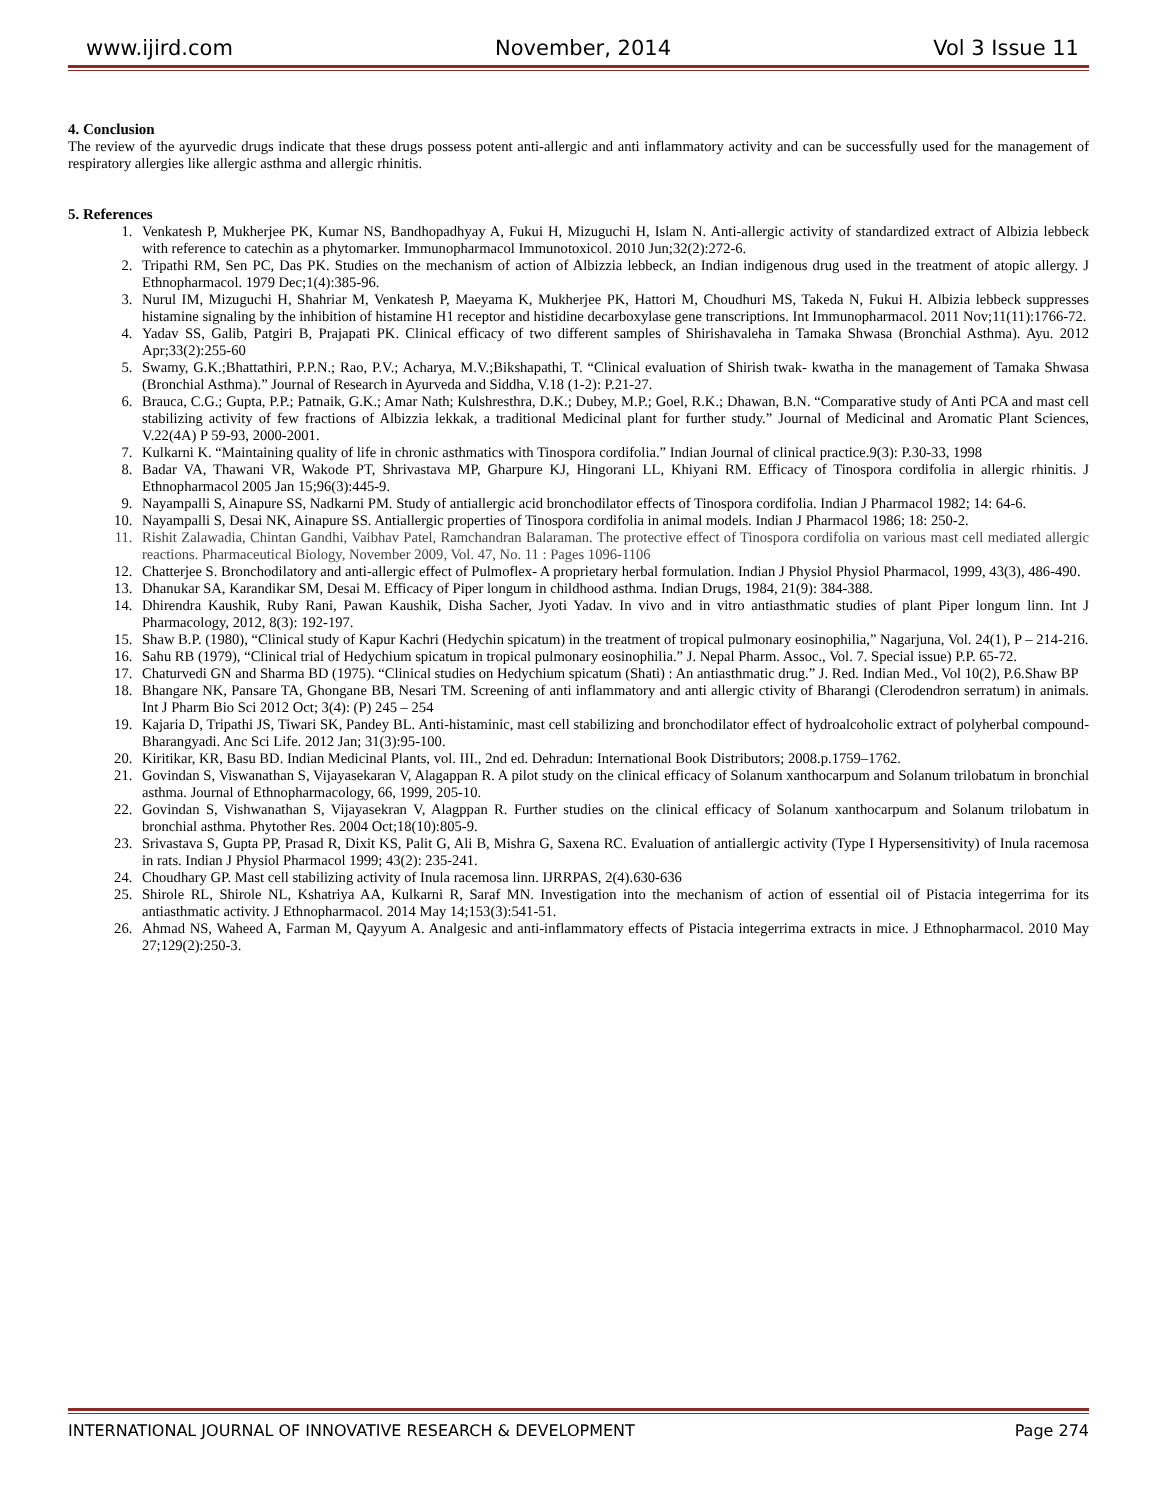www.ijird.com November, 2014 Vol 3 Issue 11
4. Conclusion
The review of the ayurvedic drugs indicate that these drugs possess potent anti-allergic and anti inflammatory activity and can be successfully used for the management of respiratory allergies like allergic asthma and allergic rhinitis.
5. References
1. Venkatesh P, Mukherjee PK, Kumar NS, Bandhopadhyay A, Fukui H, Mizuguchi H, Islam N. Anti-allergic activity of standardized extract of Albizia lebbeck with reference to catechin as a phytomarker. Immunopharmacol Immunotoxicol. 2010 Jun;32(2):272-6.
2. Tripathi RM, Sen PC, Das PK. Studies on the mechanism of action of Albizzia lebbeck, an Indian indigenous drug used in the treatment of atopic allergy. J Ethnopharmacol. 1979 Dec;1(4):385-96.
3. Nurul IM, Mizuguchi H, Shahriar M, Venkatesh P, Maeyama K, Mukherjee PK, Hattori M, Choudhuri MS, Takeda N, Fukui H. Albizia lebbeck suppresses histamine signaling by the inhibition of histamine H1 receptor and histidine decarboxylase gene transcriptions. Int Immunopharmacol. 2011 Nov;11(11):1766-72.
4. Yadav SS, Galib, Patgiri B, Prajapati PK. Clinical efficacy of two different samples of Shirishavaleha in Tamaka Shwasa (Bronchial Asthma). Ayu. 2012 Apr;33(2):255-60
5. Swamy, G.K.;Bhattathiri, P.P.N.; Rao, P.V.; Acharya, M.V.;Bikshapathi, T. “Clinical evaluation of Shirish twak- kwatha in the management of Tamaka Shwasa (Bronchial Asthma).” Journal of Research in Ayurveda and Siddha, V.18 (1-2): P.21-27.
6. Brauca, C.G.; Gupta, P.P.; Patnaik, G.K.; Amar Nath; Kulshresthra, D.K.; Dubey, M.P.; Goel, R.K.; Dhawan, B.N. “Comparative study of Anti PCA and mast cell stabilizing activity of few fractions of Albizzia lekkak, a traditional Medicinal plant for further study.” Journal of Medicinal and Aromatic Plant Sciences, V.22(4A) P 59-93, 2000-2001.
7. Kulkarni K. “Maintaining quality of life in chronic asthmatics with Tinospora cordifolia.” Indian Journal of clinical practice.9(3): P.30-33, 1998
8. Badar VA, Thawani VR, Wakode PT, Shrivastava MP, Gharpure KJ, Hingorani LL, Khiyani RM. Efficacy of Tinospora cordifolia in allergic rhinitis. J Ethnopharmacol 2005 Jan 15;96(3):445-9.
9. Nayampalli S, Ainapure SS, Nadkarni PM. Study of antiallergic acid bronchodilator effects of Tinospora cordifolia. Indian J Pharmacol 1982; 14: 64-6.
10. Nayampalli S, Desai NK, Ainapure SS. Antiallergic properties of Tinospora cordifolia in animal models. Indian J Pharmacol 1986; 18: 250-2.
11. Rishit Zalawadia, Chintan Gandhi, Vaibhav Patel, Ramchandran Balaraman. The protective effect of Tinospora cordifolia on various mast cell mediated allergic reactions. Pharmaceutical Biology, November 2009, Vol. 47, No. 11 : Pages 1096-1106
12. Chatterjee S. Bronchodilatory and anti-allergic effect of Pulmoflex- A proprietary herbal formulation. Indian J Physiol Physiol Pharmacol, 1999, 43(3), 486-490.
13. Dhanukar SA, Karandikar SM, Desai M. Efficacy of Piper longum in childhood asthma. Indian Drugs, 1984, 21(9): 384-388.
14. Dhirendra Kaushik, Ruby Rani, Pawan Kaushik, Disha Sacher, Jyoti Yadav. In vivo and in vitro antiasthmatic studies of plant Piper longum linn. Int J Pharmacology, 2012, 8(3): 192-197.
15. Shaw B.P. (1980), “Clinical study of Kapur Kachri (Hedychin spicatum) in the treatment of tropical pulmonary eosinophilia,” Nagarjuna, Vol. 24(1), P – 214-216.
16. Sahu RB (1979), “Clinical trial of Hedychium spicatum in tropical pulmonary eosinophilia.” J. Nepal Pharm. Assoc., Vol. 7. Special issue) P.P. 65-72.
17. Chaturvedi GN and Sharma BD (1975). “Clinical studies on Hedychium spicatum (Shati) : An antiasthmatic drug.” J. Red. Indian Med., Vol 10(2), P.6.Shaw BP
18. Bhangare NK, Pansare TA, Ghongane BB, Nesari TM. Screening of anti inflammatory and anti allergic ctivity of Bharangi (Clerodendron serratum) in animals. Int J Pharm Bio Sci 2012 Oct; 3(4): (P) 245 – 254
19. Kajaria D, Tripathi JS, Tiwari SK, Pandey BL. Anti-histaminic, mast cell stabilizing and bronchodilator effect of hydroalcoholic extract of polyherbal compound- Bharangyadi. Anc Sci Life. 2012 Jan; 31(3):95-100.
20. Kiritikar, KR, Basu BD. Indian Medicinal Plants, vol. III., 2nd ed. Dehradun: International Book Distributors; 2008.p.1759–1762.
21. Govindan S, Viswanathan S, Vijayasekaran V, Alagappan R. A pilot study on the clinical efficacy of Solanum xanthocarpum and Solanum trilobatum in bronchial asthma. Journal of Ethnopharmacology, 66, 1999, 205-10.
22. Govindan S, Vishwanathan S, Vijayasekran V, Alagppan R. Further studies on the clinical efficacy of Solanum xanthocarpum and Solanum trilobatum in bronchial asthma. Phytother Res. 2004 Oct;18(10):805-9.
23. Srivastava S, Gupta PP, Prasad R, Dixit KS, Palit G, Ali B, Mishra G, Saxena RC. Evaluation of antiallergic activity (Type I Hypersensitivity) of Inula racemosa in rats. Indian J Physiol Pharmacol 1999; 43(2): 235-241.
24. Choudhary GP. Mast cell stabilizing activity of Inula racemosa linn. IJRRPAS, 2(4).630-636
25. Shirole RL, Shirole NL, Kshatriya AA, Kulkarni R, Saraf MN. Investigation into the mechanism of action of essential oil of Pistacia integerrima for its antiasthmatic activity. J Ethnopharmacol. 2014 May 14;153(3):541-51.
26. Ahmad NS, Waheed A, Farman M, Qayyum A. Analgesic and anti-inflammatory effects of Pistacia integerrima extracts in mice. J Ethnopharmacol. 2010 May 27;129(2):250-3.
INTERNATIONAL JOURNAL OF INNOVATIVE RESEARCH & DEVELOPMENT Page 274